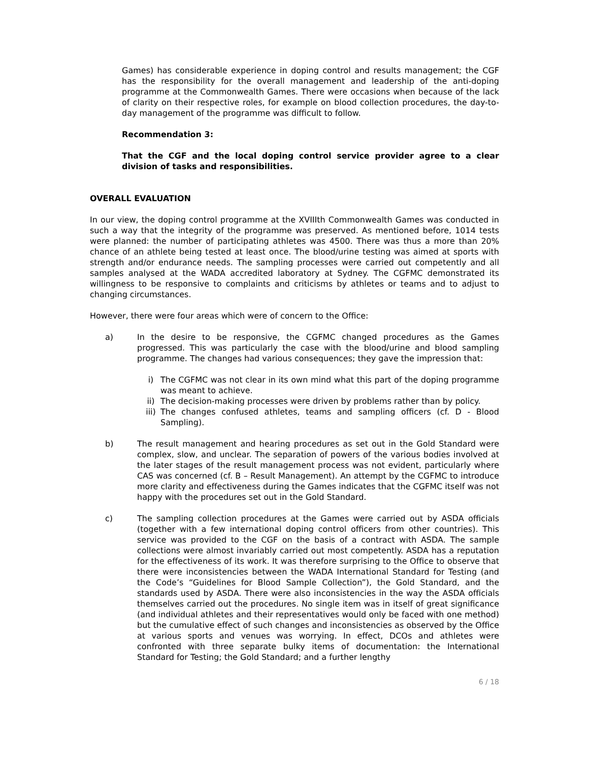Games) has considerable experience in doping control and results management; the CGF has the responsibility for the overall management and leadership of the anti-doping programme at the Commonwealth Games. There were occasions when because of the lack of clarity on their respective roles, for example on blood collection procedures, the day-to-day management of the programme was difficult to follow.
Recommendation 3:
That the CGF and the local doping control service provider agree to a clear division of tasks and responsibilities.
OVERALL EVALUATION
In our view, the doping control programme at the XVIIIth Commonwealth Games was conducted in such a way that the integrity of the programme was preserved. As mentioned before, 1014 tests were planned: the number of participating athletes was 4500. There was thus a more than 20% chance of an athlete being tested at least once. The blood/urine testing was aimed at sports with strength and/or endurance needs. The sampling processes were carried out competently and all samples analysed at the WADA accredited laboratory at Sydney. The CGFMC demonstrated its willingness to be responsive to complaints and criticisms by athletes or teams and to adjust to changing circumstances.
However, there were four areas which were of concern to the Office:
a) In the desire to be responsive, the CGFMC changed procedures as the Games progressed. This was particularly the case with the blood/urine and blood sampling programme. The changes had various consequences; they gave the impression that:
i) The CGFMC was not clear in its own mind what this part of the doping programme was meant to achieve.
ii) The decision-making processes were driven by problems rather than by policy.
iii)
The changes confused athletes, teams and sampling officers (cf. D - Blood Sampling).
b) The result management and hearing procedures as set out in the Gold Standard were complex, slow, and unclear. The separation of powers of the various bodies involved at the later stages of the result management process was not evident, particularly where CAS was concerned (cf. B – Result Management). An attempt by the CGFMC to introduce more clarity and effectiveness during the Games indicates that the CGFMC itself was not happy with the procedures set out in the Gold Standard.
c) The sampling collection procedures at the Games were carried out by ASDA officials (together with a few international doping control officers from other countries). This service was provided to the CGF on the basis of a contract with ASDA. The sample collections were almost invariably carried out most competently. ASDA has a reputation for the effectiveness of its work. It was therefore surprising to the Office to observe that there were inconsistencies between the WADA International Standard for Testing (and the Code’s “Guidelines for Blood Sample Collection”), the Gold Standard, and the standards used by ASDA. There were also inconsistencies in the way the ASDA officials themselves carried out the procedures. No single item was in itself of great significance (and individual athletes and their representatives would only be faced with one method) but the cumulative effect of such changes and inconsistencies as observed by the Office at various sports and venues was worrying. In effect, DCOs and athletes were confronted with three separate bulky items of documentation: the International Standard for Testing; the Gold Standard; and a further lengthy
6 / 18